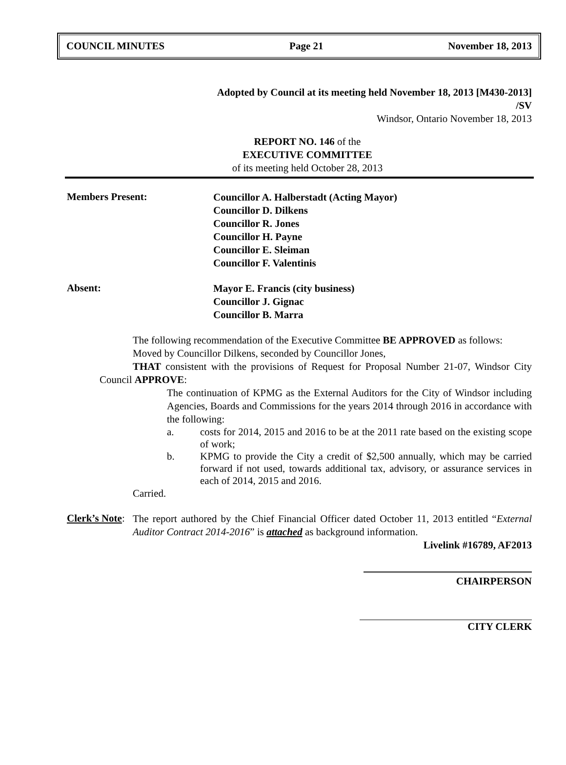COUNCIL MINUTES Page 21 November 18, 2013
Adopted by Council at its meeting held November 18, 2013 [M430-2013]
/SV
Windsor, Ontario November 18, 2013
REPORT NO. 146 of the
EXECUTIVE COMMITTEE
of its meeting held October 28, 2013
Members Present:
Councillor A. Halberstadt (Acting Mayor)
Councillor D. Dilkens
Councillor R. Jones
Councillor H. Payne
Councillor E. Sleiman
Councillor F. Valentinis
Absent:
Mayor E. Francis (city business)
Councillor J. Gignac
Councillor B. Marra
The following recommendation of the Executive Committee BE APPROVED as follows:
Moved by Councillor Dilkens, seconded by Councillor Jones,
THAT consistent with the provisions of Request for Proposal Number 21-07, Windsor City Council APPROVE:
The continuation of KPMG as the External Auditors for the City of Windsor including Agencies, Boards and Commissions for the years 2014 through 2016 in accordance with the following:
a. costs for 2014, 2015 and 2016 to be at the 2011 rate based on the existing scope of work;
b. KPMG to provide the City a credit of $2,500 annually, which may be carried forward if not used, towards additional tax, advisory, or assurance services in each of 2014, 2015 and 2016.
Carried.
Clerk’s Note:
The report authored by the Chief Financial Officer dated October 11, 2013 entitled “External Auditor Contract 2014-2016” is attached as background information.
Livelink #16789, AF2013
CHAIRPERSON
CITY CLERK